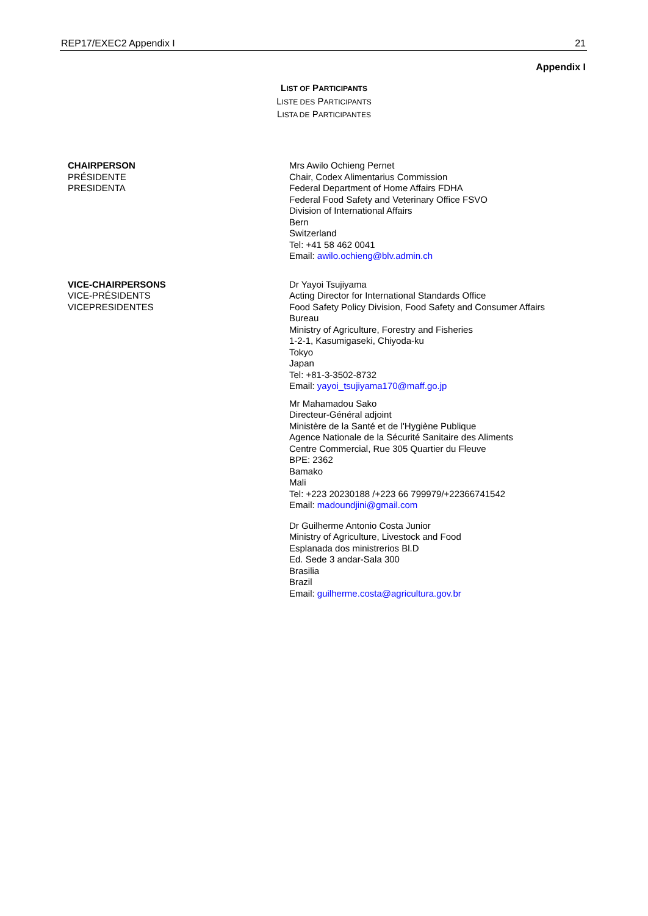REP17/EXEC2 Appendix I 21
Appendix I
LIST OF PARTICIPANTS
LISTE DES PARTICIPANTS
LISTA DE PARTICIPANTES
CHAIRPERSON
PRÉSIDENTE
PRESIDENTA
Mrs Awilo Ochieng Pernet
Chair, Codex Alimentarius Commission
Federal Department of Home Affairs FDHA
Federal Food Safety and Veterinary Office FSVO
Division of International Affairs
Bern
Switzerland
Tel: +41 58 462 0041
Email: awilo.ochieng@blv.admin.ch
VICE-CHAIRPERSONS
VICE-PRÉSIDENTS
VICEPRESIDENTES
Dr Yayoi Tsujiyama
Acting Director for International Standards Office
Food Safety Policy Division, Food Safety and Consumer Affairs Bureau
Ministry of Agriculture, Forestry and Fisheries
1-2-1, Kasumigaseki, Chiyoda-ku
Tokyo
Japan
Tel: +81-3-3502-8732
Email: yayoi_tsujiyama170@maff.go.jp
Mr Mahamadou Sako
Directeur-Général adjoint
Ministère de la Santé et de l'Hygiène Publique
Agence Nationale de la Sécurité Sanitaire des Aliments
Centre Commercial, Rue 305 Quartier du Fleuve
BPE: 2362
Bamako
Mali
Tel: +223 20230188 /+223 66 799979/+22366741542
Email: madoundjini@gmail.com
Dr Guilherme Antonio Costa Junior
Ministry of Agriculture, Livestock and Food
Esplanada dos ministrerios Bl.D
Ed. Sede 3 andar-Sala 300
Brasilia
Brazil
Email: guilherme.costa@agricultura.gov.br